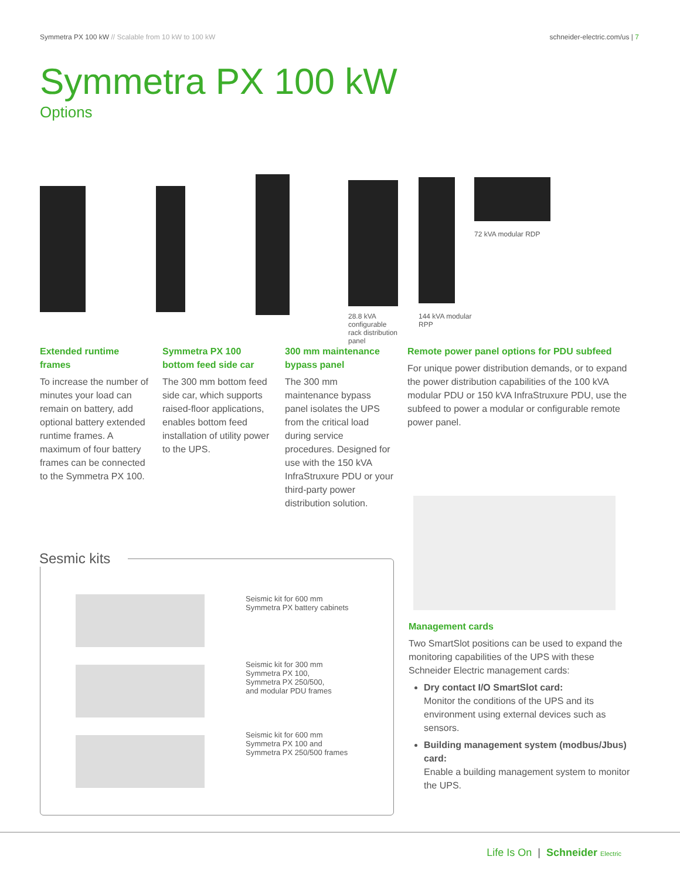Symmetra PX 100 kW // Scalable from 10 kW to 100 kW schneider-electric.com/us | 7
Symmetra PX 100 kW
Options
28.8 kVA configurable rack distribution panel
144 kVA modular RPP
72 kVA modular RDP
Extended runtime frames
To increase the number of minutes your load can remain on battery, add optional battery extended runtime frames. A maximum of four battery frames can be connected to the Symmetra PX 100.
Symmetra PX 100 bottom feed side car
The 300 mm bottom feed side car, which supports raised-floor applications, enables bottom feed installation of utility power to the UPS.
300 mm maintenance bypass panel
The 300 mm maintenance bypass panel isolates the UPS from the critical load during service procedures. Designed for use with the 150 kVA InfraStruxure PDU or your third-party power distribution solution.
Remote power panel options for PDU subfeed
For unique power distribution demands, or to expand the power distribution capabilities of the 100 kVA modular PDU or 150 kVA InfraStruxure PDU, use the subfeed to power a modular or configurable remote power panel.
Sesmic kits
Seismic kit for 600 mm
Symmetra PX battery cabinets
Seismic kit for 300 mm
Symmetra PX 100,
Symmetra PX 250/500,
and modular PDU frames
Seismic kit for 600 mm
Symmetra PX 100 and
Symmetra PX 250/500 frames
Management cards
Two SmartSlot positions can be used to expand the monitoring capabilities of the UPS with these Schneider Electric management cards:
Dry contact I/O SmartSlot card:
Monitor the conditions of the UPS and its environment using external devices such as sensors.
Building management system (modbus/Jbus) card:
Enable a building management system to monitor the UPS.
Life Is On | Schneider Electric